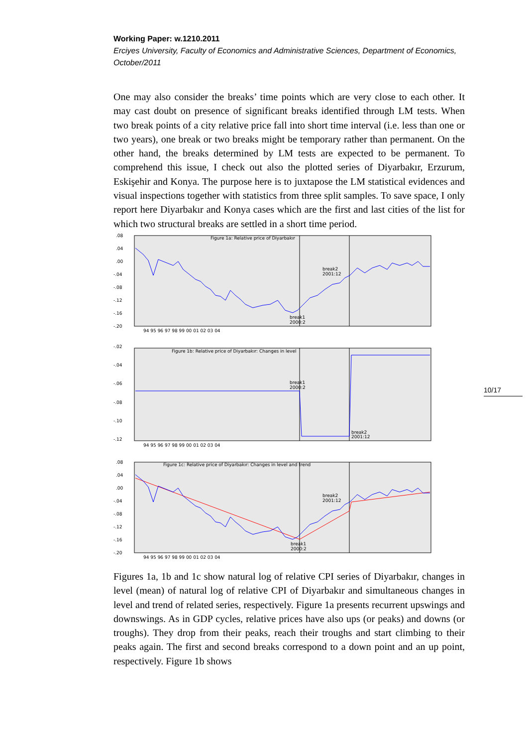Working Paper: w.1210.2011
Erciyes University, Faculty of Economics and Administrative Sciences, Department of Economics, October/2011
10/17
One may also consider the breaks’ time points which are very close to each other. It may cast doubt on presence of significant breaks identified through LM tests. When two break points of a city relative price fall into short time interval (i.e. less than one or two years), one break or two breaks might be temporary rather than permanent. On the other hand, the breaks determined by LM tests are expected to be permanent. To comprehend this issue, I check out also the plotted series of Diyarbakır, Erzurum, Eskişehir and Konya. The purpose here is to juxtapose the LM statistical evidences and visual inspections together with statistics from three split samples. To save space, I only report here Diyarbakır and Konya cases which are the first and last cities of the list for which two structural breaks are settled in a short time period.
Figure 1a: Relative price of Diyarbakır
break2
2001:12
break1
2000:2
.08
.04
.00
-.04
-.08
-.12
-.16
-.20
94 95 96 97 98 99 00 01 02 03 04
Figure 1b: Relative price of Diyarbakır: Changes in level
break1
2000:2
break2
2001:12
-.02
-.04
-.06
-.08
-.10
-.12
94 95 96 97 98 99 00 01 02 03 04
Figure 1c: Relative price of Diyarbakır: Changes in level and trend
break2
2001:12
break1
2000:2
.08
.04
.00
-.04
-.08
-.12
-.16
-.20
94 95 96 97 98 99 00 01 02 03 04
Figures 1a, 1b and 1c show natural log of relative CPI series of Diyarbakır, changes in level (mean) of natural log of relative CPI of Diyarbakır and simultaneous changes in level and trend of related series, respectively. Figure 1a presents recurrent upswings and downswings. As in GDP cycles, relative prices have also ups (or peaks) and downs (or troughs). They drop from their peaks, reach their troughs and start climbing to their peaks again. The first and second breaks correspond to a down point and an up point, respectively. Figure 1b shows